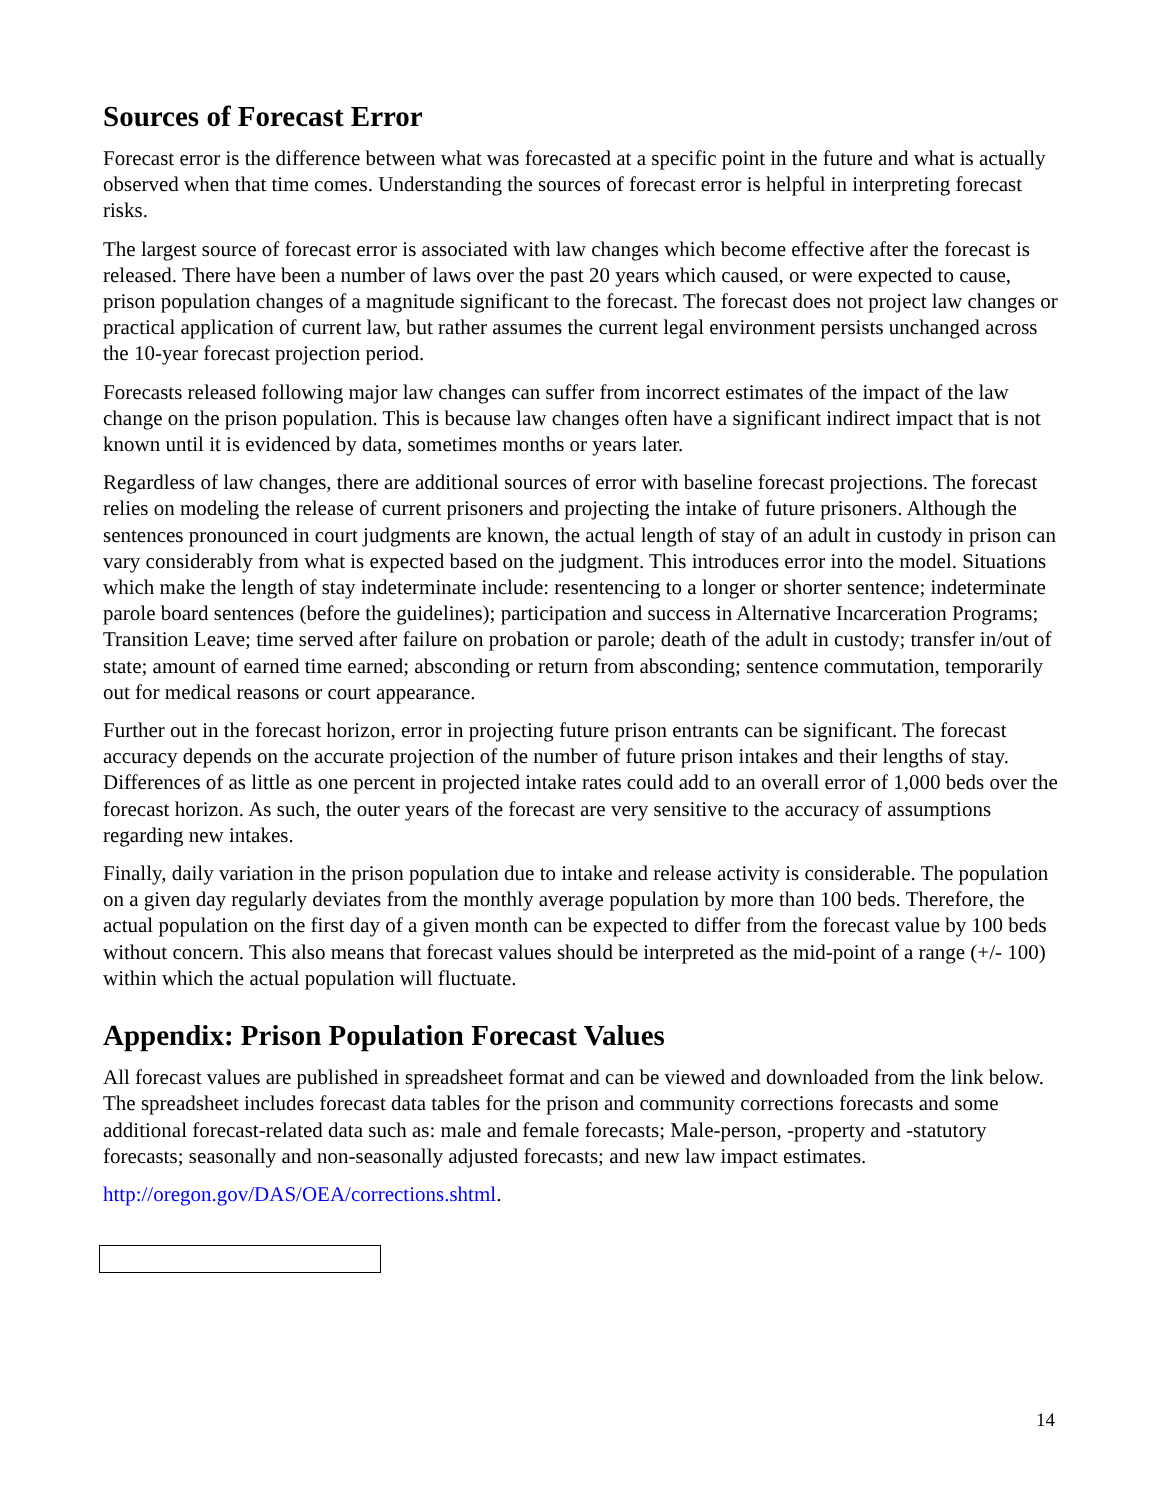Sources of Forecast Error
Forecast error is the difference between what was forecasted at a specific point in the future and what is actually observed when that time comes. Understanding the sources of forecast error is helpful in interpreting forecast risks.
The largest source of forecast error is associated with law changes which become effective after the forecast is released. There have been a number of laws over the past 20 years which caused, or were expected to cause, prison population changes of a magnitude significant to the forecast. The forecast does not project law changes or practical application of current law, but rather assumes the current legal environment persists unchanged across the 10-year forecast projection period.
Forecasts released following major law changes can suffer from incorrect estimates of the impact of the law change on the prison population. This is because law changes often have a significant indirect impact that is not known until it is evidenced by data, sometimes months or years later.
Regardless of law changes, there are additional sources of error with baseline forecast projections. The forecast relies on modeling the release of current prisoners and projecting the intake of future prisoners. Although the sentences pronounced in court judgments are known, the actual length of stay of an adult in custody in prison can vary considerably from what is expected based on the judgment. This introduces error into the model. Situations which make the length of stay indeterminate include: resentencing to a longer or shorter sentence; indeterminate parole board sentences (before the guidelines); participation and success in Alternative Incarceration Programs; Transition Leave; time served after failure on probation or parole; death of the adult in custody; transfer in/out of state; amount of earned time earned; absconding or return from absconding; sentence commutation, temporarily out for medical reasons or court appearance.
Further out in the forecast horizon, error in projecting future prison entrants can be significant. The forecast accuracy depends on the accurate projection of the number of future prison intakes and their lengths of stay. Differences of as little as one percent in projected intake rates could add to an overall error of 1,000 beds over the forecast horizon. As such, the outer years of the forecast are very sensitive to the accuracy of assumptions regarding new intakes.
Finally, daily variation in the prison population due to intake and release activity is considerable. The population on a given day regularly deviates from the monthly average population by more than 100 beds. Therefore, the actual population on the first day of a given month can be expected to differ from the forecast value by 100 beds without concern. This also means that forecast values should be interpreted as the mid-point of a range (+/- 100) within which the actual population will fluctuate.
Appendix: Prison Population Forecast Values
All forecast values are published in spreadsheet format and can be viewed and downloaded from the link below. The spreadsheet includes forecast data tables for the prison and community corrections forecasts and some additional forecast-related data such as: male and female forecasts; Male-person, -property and -statutory forecasts; seasonally and non-seasonally adjusted forecasts; and new law impact estimates.
http://oregon.gov/DAS/OEA/corrections.shtml.
14